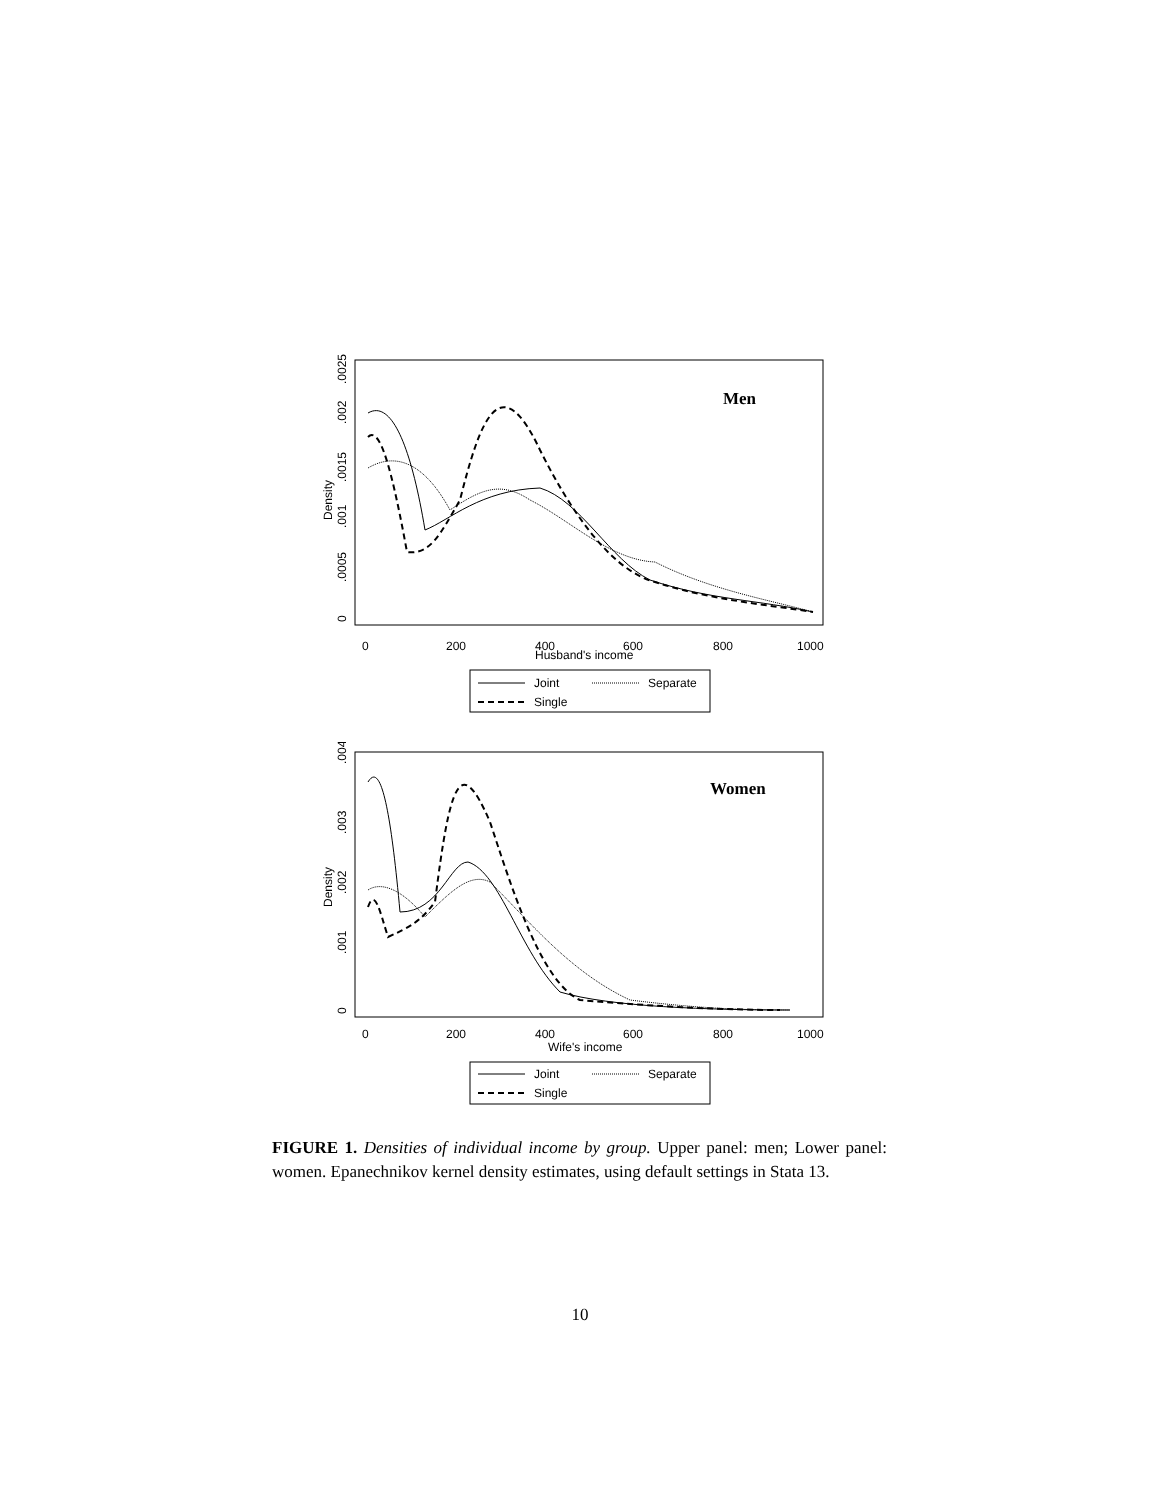Men
0
200
400
600
800
1000
Husband's income
Density
0
.0005
.001
.0015
.002
.0025
Joint
Separate
Single
Women
0
200
400
600
800
1000
Wife's income
Density
0
.001
.002
.003
.004
Joint
Separate
Single
FIGURE 1. Densities of individual income by group. Upper panel: men; Lower panel: women. Epanechnikov kernel density estimates, using default settings in Stata 13.
10